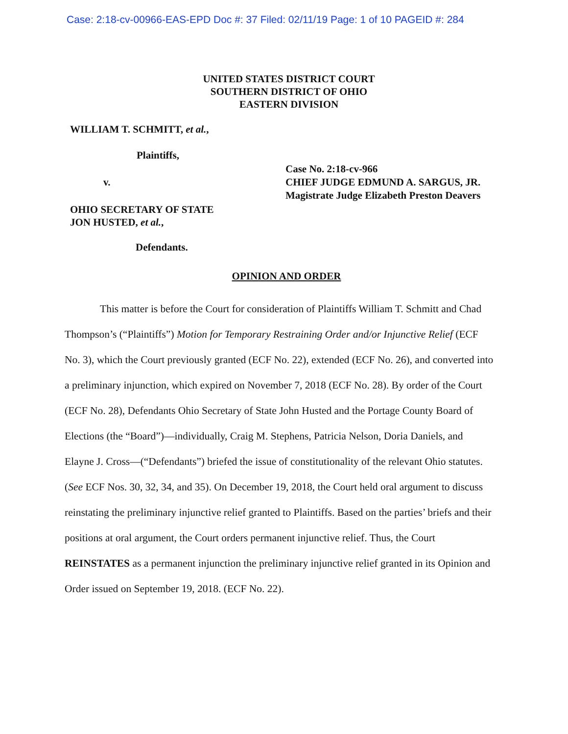Case: 2:18-cv-00966-EAS-EPD Doc #: 37 Filed: 02/11/19 Page: 1 of 10 PAGEID #: 284
UNITED STATES DISTRICT COURT
SOUTHERN DISTRICT OF OHIO
EASTERN DIVISION
WILLIAM T. SCHMITT, et al.,
Plaintiffs,
v.
OHIO SECRETARY OF STATE
JON HUSTED, et al.,
Defendants.
Case No. 2:18-cv-966
CHIEF JUDGE EDMUND A. SARGUS, JR.
Magistrate Judge Elizabeth Preston Deavers
OPINION AND ORDER
This matter is before the Court for consideration of Plaintiffs William T. Schmitt and Chad Thompson’s (“Plaintiffs”) Motion for Temporary Restraining Order and/or Injunctive Relief (ECF No. 3), which the Court previously granted (ECF No. 22), extended (ECF No. 26), and converted into a preliminary injunction, which expired on November 7, 2018 (ECF No. 28). By order of the Court (ECF No. 28), Defendants Ohio Secretary of State John Husted and the Portage County Board of Elections (the “Board”)—individually, Craig M. Stephens, Patricia Nelson, Doria Daniels, and Elayne J. Cross—(“Defendants”) briefed the issue of constitutionality of the relevant Ohio statutes. (See ECF Nos. 30, 32, 34, and 35). On December 19, 2018, the Court held oral argument to discuss reinstating the preliminary injunctive relief granted to Plaintiffs. Based on the parties’ briefs and their positions at oral argument, the Court orders permanent injunctive relief. Thus, the Court REINSTATES as a permanent injunction the preliminary injunctive relief granted in its Opinion and Order issued on September 19, 2018. (ECF No. 22).